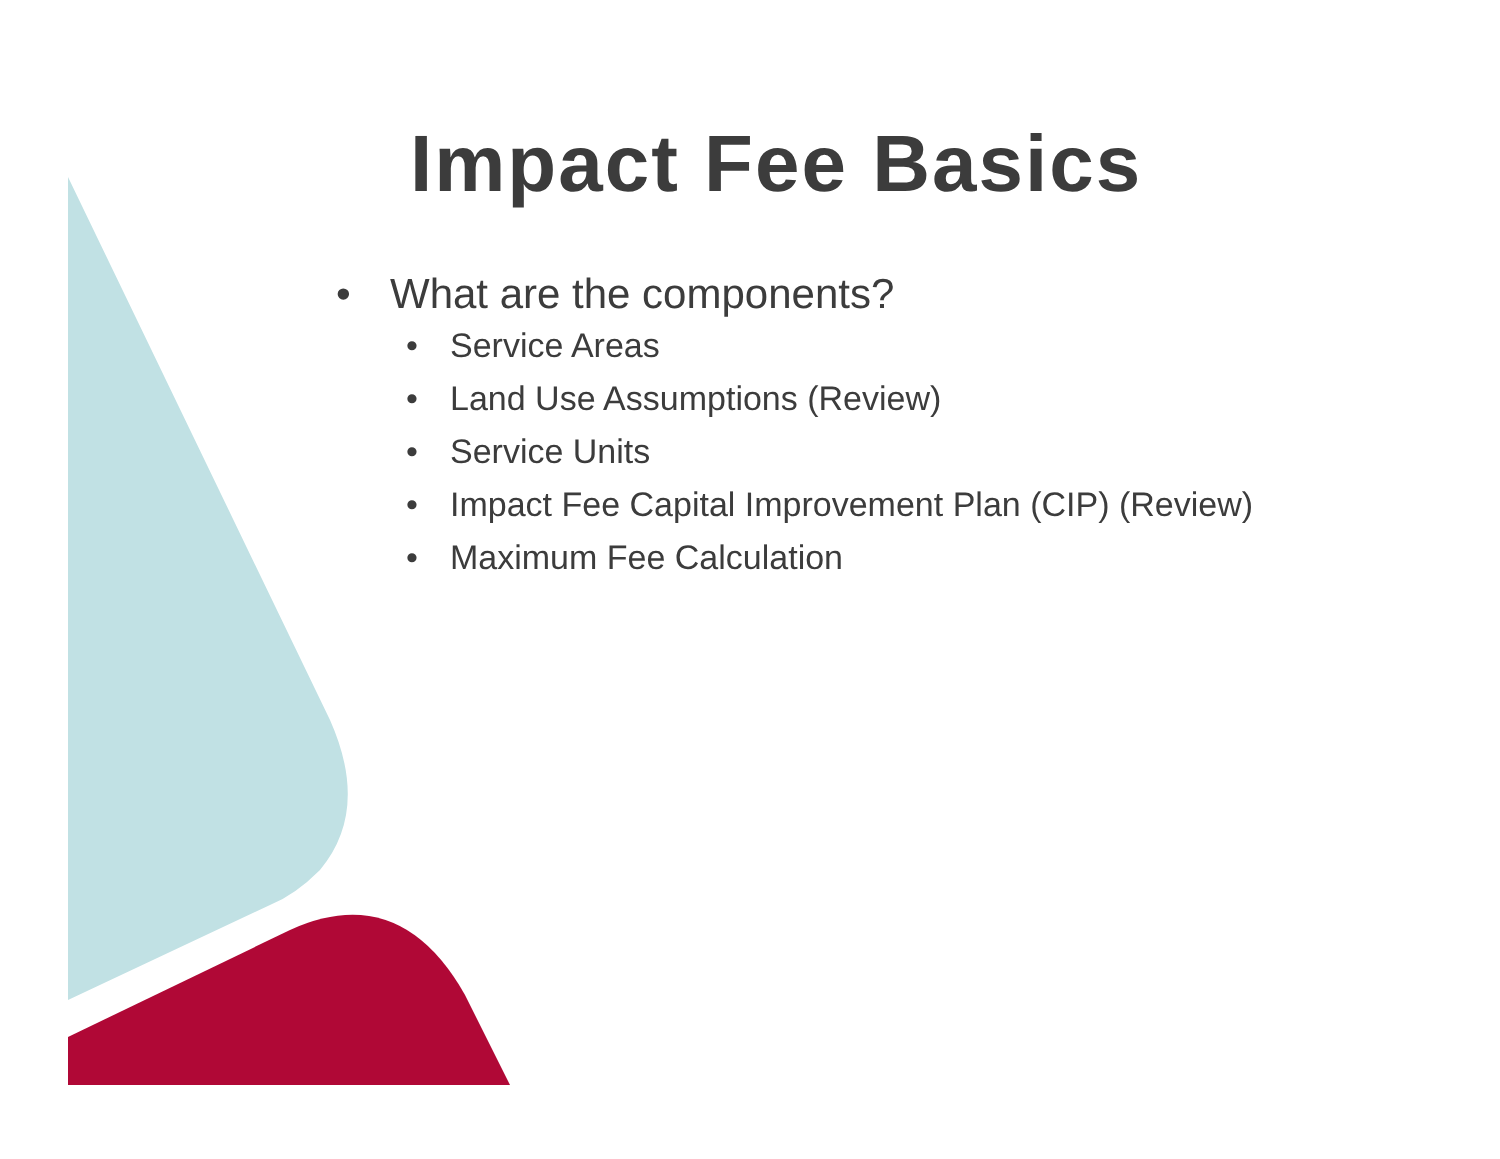Impact Fee Basics
• What are the components?
• Service Areas
• Land Use Assumptions (Review)
• Service Units
• Impact Fee Capital Improvement Plan (CIP) (Review)
• Maximum Fee Calculation